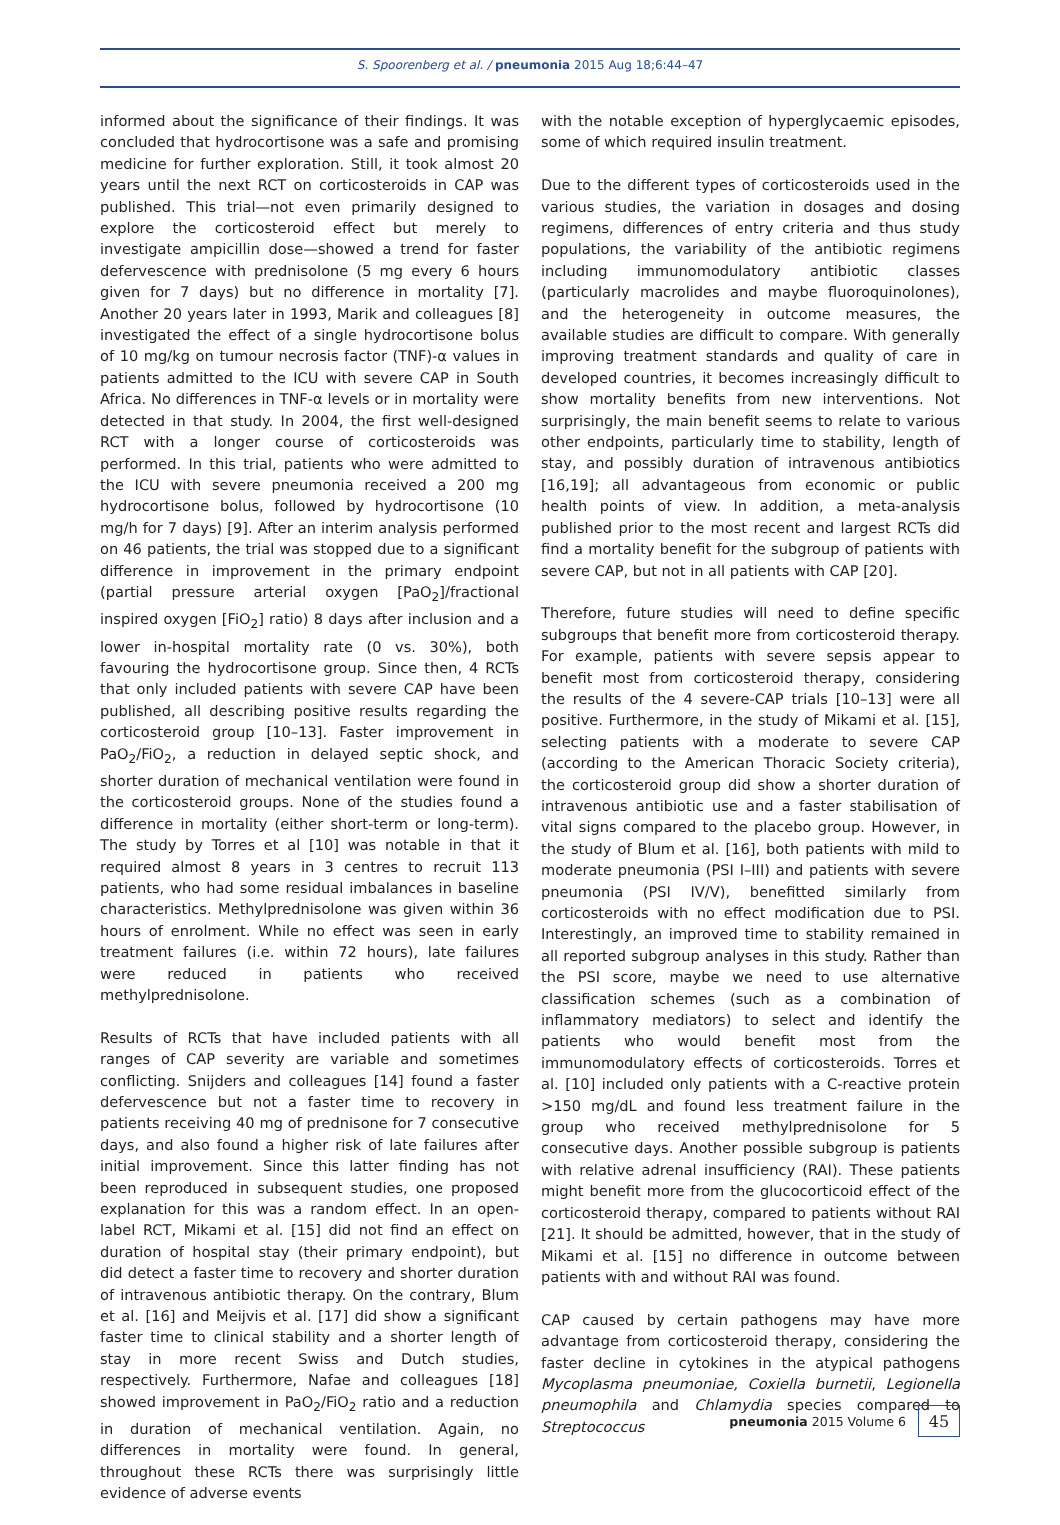S. Spoorenberg et al. / pneumonia 2015 Aug 18;6:44–47
informed about the significance of their findings. It was concluded that hydrocortisone was a safe and promising medicine for further exploration. Still, it took almost 20 years until the next RCT on corticosteroids in CAP was published. This trial—not even primarily designed to explore the corticosteroid effect but merely to investigate ampicillin dose—showed a trend for faster defervescence with prednisolone (5 mg every 6 hours given for 7 days) but no difference in mortality [7]. Another 20 years later in 1993, Marik and colleagues [8] investigated the effect of a single hydrocortisone bolus of 10 mg/kg on tumour necrosis factor (TNF)-α values in patients admitted to the ICU with severe CAP in South Africa. No differences in TNF-α levels or in mortality were detected in that study. In 2004, the first well-designed RCT with a longer course of corticosteroids was performed. In this trial, patients who were admitted to the ICU with severe pneumonia received a 200 mg hydrocortisone bolus, followed by hydrocortisone (10 mg/h for 7 days) [9]. After an interim analysis performed on 46 patients, the trial was stopped due to a significant difference in improvement in the primary endpoint (partial pressure arterial oxygen [PaO<sub>2</sub>]/fractional inspired oxygen [FiO<sub>2</sub>] ratio) 8 days after inclusion and a lower in-hospital mortality rate (0 vs. 30%), both favouring the hydrocortisone group. Since then, 4 RCTs that only included patients with severe CAP have been published, all describing positive results regarding the corticosteroid group [10–13]. Faster improvement in PaO<sub>2</sub>/FiO<sub>2</sub>, a reduction in delayed septic shock, and shorter duration of mechanical ventilation were found in the corticosteroid groups. None of the studies found a difference in mortality (either short-term or long-term). The study by Torres et al [10] was notable in that it required almost 8 years in 3 centres to recruit 113 patients, who had some residual imbalances in baseline characteristics. Methylprednisolone was given within 36 hours of enrolment. While no effect was seen in early treatment failures (i.e. within 72 hours), late failures were reduced in patients who received methylprednisolone.
Results of RCTs that have included patients with all ranges of CAP severity are variable and sometimes conflicting. Snijders and colleagues [14] found a faster defervescence but not a faster time to recovery in patients receiving 40 mg of prednisone for 7 consecutive days, and also found a higher risk of late failures after initial improvement. Since this latter finding has not been reproduced in subsequent studies, one proposed explanation for this was a random effect. In an open-label RCT, Mikami et al. [15] did not find an effect on duration of hospital stay (their primary endpoint), but did detect a faster time to recovery and shorter duration of intravenous antibiotic therapy. On the contrary, Blum et al. [16] and Meijvis et al. [17] did show a significant faster time to clinical stability and a shorter length of stay in more recent Swiss and Dutch studies, respectively. Furthermore, Nafae and colleagues [18] showed improvement in PaO<sub>2</sub>/FiO<sub>2</sub> ratio and a reduction in duration of mechanical ventilation. Again, no differences in mortality were found. In general, throughout these RCTs there was surprisingly little evidence of adverse events
with the notable exception of hyperglycaemic episodes, some of which required insulin treatment.
Due to the different types of corticosteroids used in the various studies, the variation in dosages and dosing regimens, differences of entry criteria and thus study populations, the variability of the antibiotic regimens including immunomodulatory antibiotic classes (particularly macrolides and maybe fluoroquinolones), and the heterogeneity in outcome measures, the available studies are difficult to compare. With generally improving treatment standards and quality of care in developed countries, it becomes increasingly difficult to show mortality benefits from new interventions. Not surprisingly, the main benefit seems to relate to various other endpoints, particularly time to stability, length of stay, and possibly duration of intravenous antibiotics [16,19]; all advantageous from economic or public health points of view. In addition, a meta-analysis published prior to the most recent and largest RCTs did find a mortality benefit for the subgroup of patients with severe CAP, but not in all patients with CAP [20].
Therefore, future studies will need to define specific subgroups that benefit more from corticosteroid therapy. For example, patients with severe sepsis appear to benefit most from corticosteroid therapy, considering the results of the 4 severe-CAP trials [10–13] were all positive. Furthermore, in the study of Mikami et al. [15], selecting patients with a moderate to severe CAP (according to the American Thoracic Society criteria), the corticosteroid group did show a shorter duration of intravenous antibiotic use and a faster stabilisation of vital signs compared to the placebo group. However, in the study of Blum et al. [16], both patients with mild to moderate pneumonia (PSI I–III) and patients with severe pneumonia (PSI IV/V), benefitted similarly from corticosteroids with no effect modification due to PSI. Interestingly, an improved time to stability remained in all reported subgroup analyses in this study. Rather than the PSI score, maybe we need to use alternative classification schemes (such as a combination of inflammatory mediators) to select and identify the patients who would benefit most from the immunomodulatory effects of corticosteroids. Torres et al. [10] included only patients with a C-reactive protein >150 mg/dL and found less treatment failure in the group who received methylprednisolone for 5 consecutive days. Another possible subgroup is patients with relative adrenal insufficiency (RAI). These patients might benefit more from the glucocorticoid effect of the corticosteroid therapy, compared to patients without RAI [21]. It should be admitted, however, that in the study of Mikami et al. [15] no difference in outcome between patients with and without RAI was found.
CAP caused by certain pathogens may have more advantage from corticosteroid therapy, considering the faster decline in cytokines in the atypical pathogens Mycoplasma pneumoniae, Coxiella burnetii, Legionella pneumophila and Chlamydia species compared to Streptococcus
pneumonia 2015 Volume 6 45